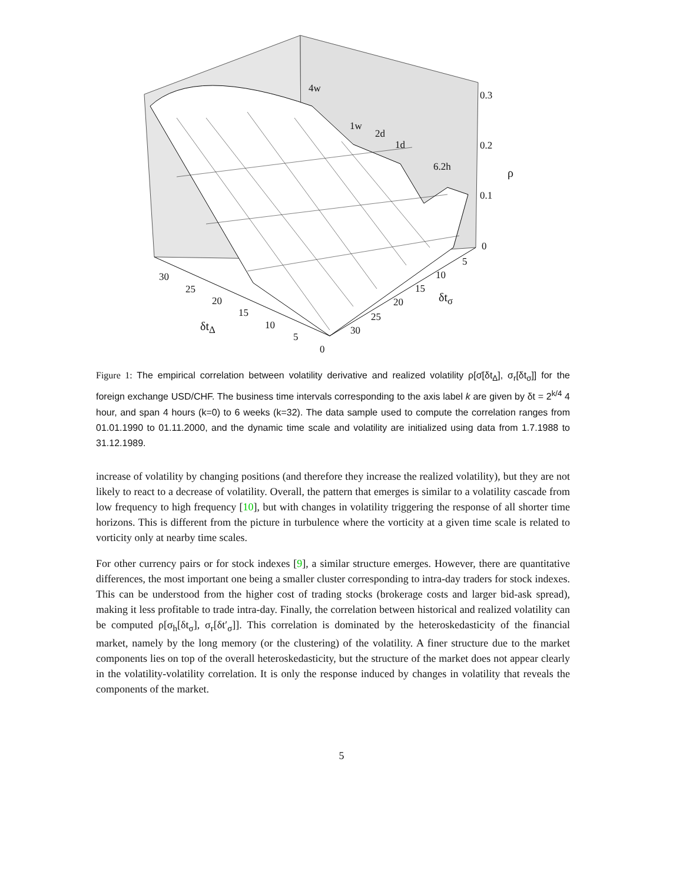4w
1w
2d
1d
6.2h
0.3
0.2
0.1
0
ρ
5
10
15
20
25
30
δt<sub>σ</sub>
30
25
20
15
10
5
0
δt<sub>Δ</sub>
Figure 1: The empirical correlation between volatility derivative and realized volatility ρ[σ̇[δt<sub>Δ</sub>], σ<sub>r</sub>[δt<sub>σ</sub>]] for the foreign exchange USD/CHF. The business time intervals corresponding to the axis label k are given by δt = 2<sup>k/4</sup> 4 hour, and span 4 hours (k=0) to 6 weeks (k=32). The data sample used to compute the correlation ranges from 01.01.1990 to 01.11.2000, and the dynamic time scale and volatility are initialized using data from 1.7.1988 to 31.12.1989.
increase of volatility by changing positions (and therefore they increase the realized volatility), but they are not likely to react to a decrease of volatility. Overall, the pattern that emerges is similar to a volatility cascade from low frequency to high frequency [10], but with changes in volatility triggering the response of all shorter time horizons. This is different from the picture in turbulence where the vorticity at a given time scale is related to vorticity only at nearby time scales.
For other currency pairs or for stock indexes [9], a similar structure emerges. However, there are quantitative differences, the most important one being a smaller cluster corresponding to intra-day traders for stock indexes. This can be understood from the higher cost of trading stocks (brokerage costs and larger bid-ask spread), making it less profitable to trade intra-day. Finally, the correlation between historical and realized volatility can be computed ρ[σ<sub>h</sub>[δt<sub>σ</sub>], σ<sub>r</sub>[δt′<sub>σ</sub>]]. This correlation is dominated by the heteroskedasticity of the financial market, namely by the long memory (or the clustering) of the volatility. A finer structure due to the market components lies on top of the overall heteroskedasticity, but the structure of the market does not appear clearly in the volatility-volatility correlation. It is only the response induced by changes in volatility that reveals the components of the market.
5